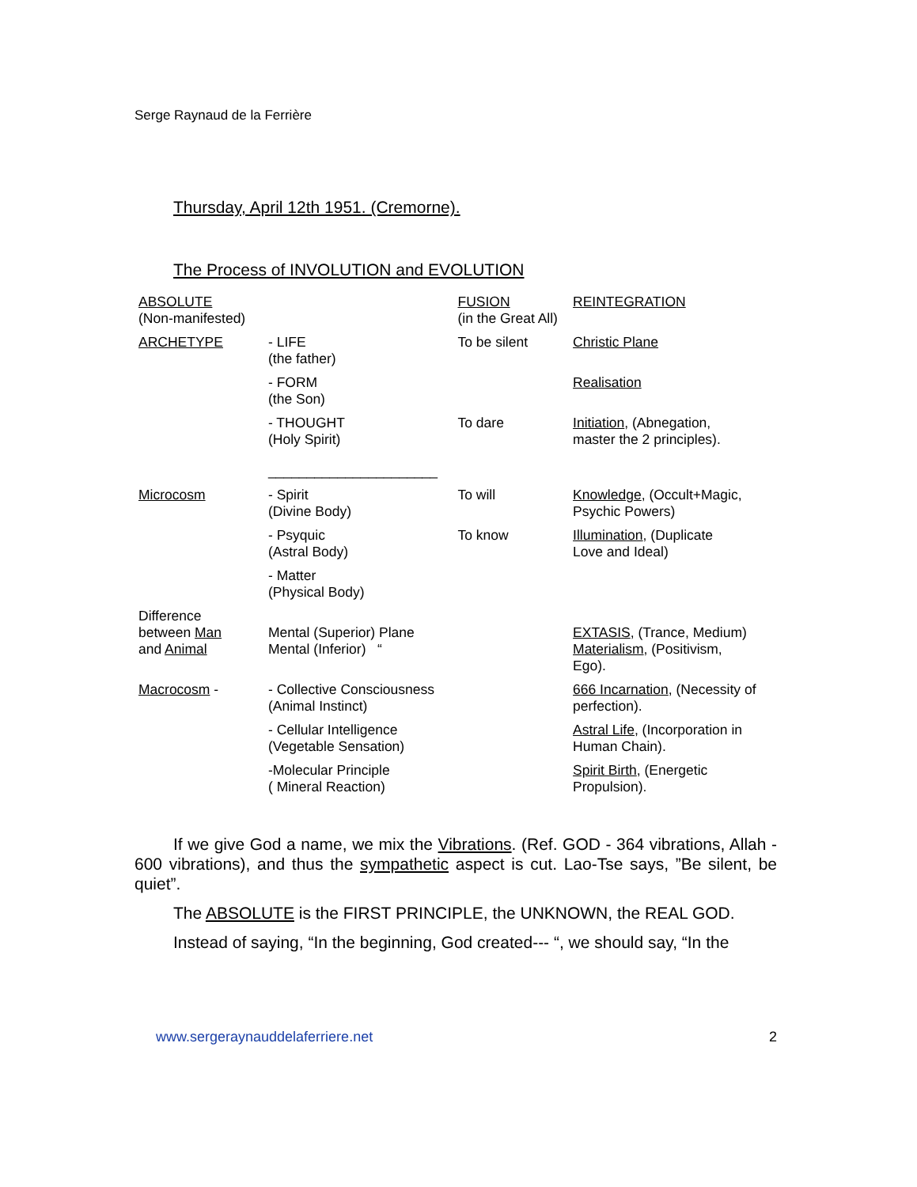Serge Raynaud de la Ferrière
Thursday, April 12th 1951. (Cremorne).
The Process of INVOLUTION and EVOLUTION
| ABSOLUTE (Non-manifested) | | FUSION (in the Great All) | REINTEGRATION |
| ARCHETYPE | - LIFE (the father) | To be silent | Christic Plane |
| | - FORM (the Son) | | Realisation |
| | - THOUGHT (Holy Spirit) | To dare | Initiation , (Abnegation, master the 2 principles). |
| | ______________________ | | |
| Microcosm | - Spirit (Divine Body) | To will | Knowledge , (Occult+Magic, Psychic Powers) |
| | - Psyquic (Astral Body) | To know | Illumination , (Duplicate Love and Ideal) |
| | - Matter (Physical Body) | | |
| Difference between Man and Animal | Mental (Superior) Plane Mental (Inferior) “ | | EXTASIS , (Trance, Medium) Materialism , (Positivism, Ego). |
| Macrocosm - | - Collective Consciousness (Animal Instinct) | | 666 Incarnation , (Necessity of perfection). |
| | - Cellular Intelligence (Vegetable Sensation) | | Astral Life , (Incorporation in Human Chain). |
| | -Molecular Principle ( Mineral Reaction) | | Spirit Birth , (Energetic Propulsion). |
If we give God a name, we mix the Vibrations. (Ref. GOD - 364 vibrations, Allah - 600 vibrations), and thus the sympathetic aspect is cut. Lao-Tse says, ”Be silent, be quiet”.
The ABSOLUTE is the FIRST PRINCIPLE, the UNKNOWN, the REAL GOD.
Instead of saying, “In the beginning, God created--- “, we should say, “In the
www.sergeraynauddelaferriere.net 2